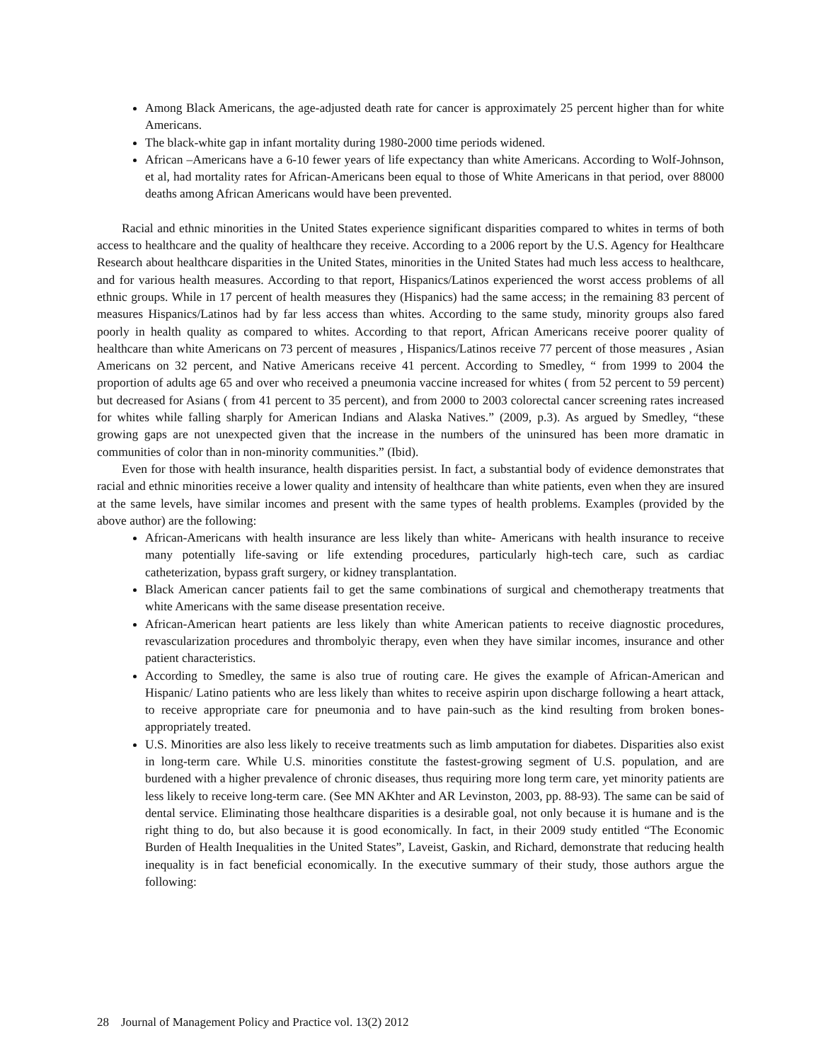Among Black Americans, the age-adjusted death rate for cancer is approximately 25 percent higher than for white Americans.
The black-white gap in infant mortality during 1980-2000 time periods widened.
African –Americans have a 6-10 fewer years of life expectancy than white Americans. According to Wolf-Johnson, et al, had mortality rates for African-Americans been equal to those of White Americans in that period, over 88000 deaths among African Americans would have been prevented.
Racial and ethnic minorities in the United States experience significant disparities compared to whites in terms of both access to healthcare and the quality of healthcare they receive. According to a 2006 report by the U.S. Agency for Healthcare Research about healthcare disparities in the United States, minorities in the United States had much less access to healthcare, and for various health measures. According to that report, Hispanics/Latinos experienced the worst access problems of all ethnic groups. While in 17 percent of health measures they (Hispanics) had the same access; in the remaining 83 percent of measures Hispanics/Latinos had by far less access than whites. According to the same study, minority groups also fared poorly in health quality as compared to whites. According to that report, African Americans receive poorer quality of healthcare than white Americans on 73 percent of measures , Hispanics/Latinos receive 77 percent of those measures , Asian Americans on 32 percent, and Native Americans receive 41 percent. According to Smedley, “ from 1999 to 2004 the proportion of adults age 65 and over who received a pneumonia vaccine increased for whites ( from 52 percent to 59 percent) but decreased for Asians ( from 41 percent to 35 percent), and from 2000 to 2003 colorectal cancer screening rates increased for whites while falling sharply for American Indians and Alaska Natives.” (2009, p.3). As argued by Smedley, “these growing gaps are not unexpected given that the increase in the numbers of the uninsured has been more dramatic in communities of color than in non-minority communities.” (Ibid).
Even for those with health insurance, health disparities persist. In fact, a substantial body of evidence demonstrates that racial and ethnic minorities receive a lower quality and intensity of healthcare than white patients, even when they are insured at the same levels, have similar incomes and present with the same types of health problems. Examples (provided by the above author) are the following:
African-Americans with health insurance are less likely than white- Americans with health insurance to receive many potentially life-saving or life extending procedures, particularly high-tech care, such as cardiac catheterization, bypass graft surgery, or kidney transplantation.
Black American cancer patients fail to get the same combinations of surgical and chemotherapy treatments that white Americans with the same disease presentation receive.
African-American heart patients are less likely than white American patients to receive diagnostic procedures, revascularization procedures and thrombolyic therapy, even when they have similar incomes, insurance and other patient characteristics.
According to Smedley, the same is also true of routing care. He gives the example of African-American and Hispanic/ Latino patients who are less likely than whites to receive aspirin upon discharge following a heart attack, to receive appropriate care for pneumonia and to have pain-such as the kind resulting from broken bones- appropriately treated.
U.S. Minorities are also less likely to receive treatments such as limb amputation for diabetes. Disparities also exist in long-term care. While U.S. minorities constitute the fastest-growing segment of U.S. population, and are burdened with a higher prevalence of chronic diseases, thus requiring more long term care, yet minority patients are less likely to receive long-term care. (See MN AKhter and AR Levinston, 2003, pp. 88-93). The same can be said of dental service. Eliminating those healthcare disparities is a desirable goal, not only because it is humane and is the right thing to do, but also because it is good economically. In fact, in their 2009 study entitled “The Economic Burden of Health Inequalities in the United States”, Laveist, Gaskin, and Richard, demonstrate that reducing health inequality is in fact beneficial economically. In the executive summary of their study, those authors argue the following:
28 Journal of Management Policy and Practice vol. 13(2) 2012